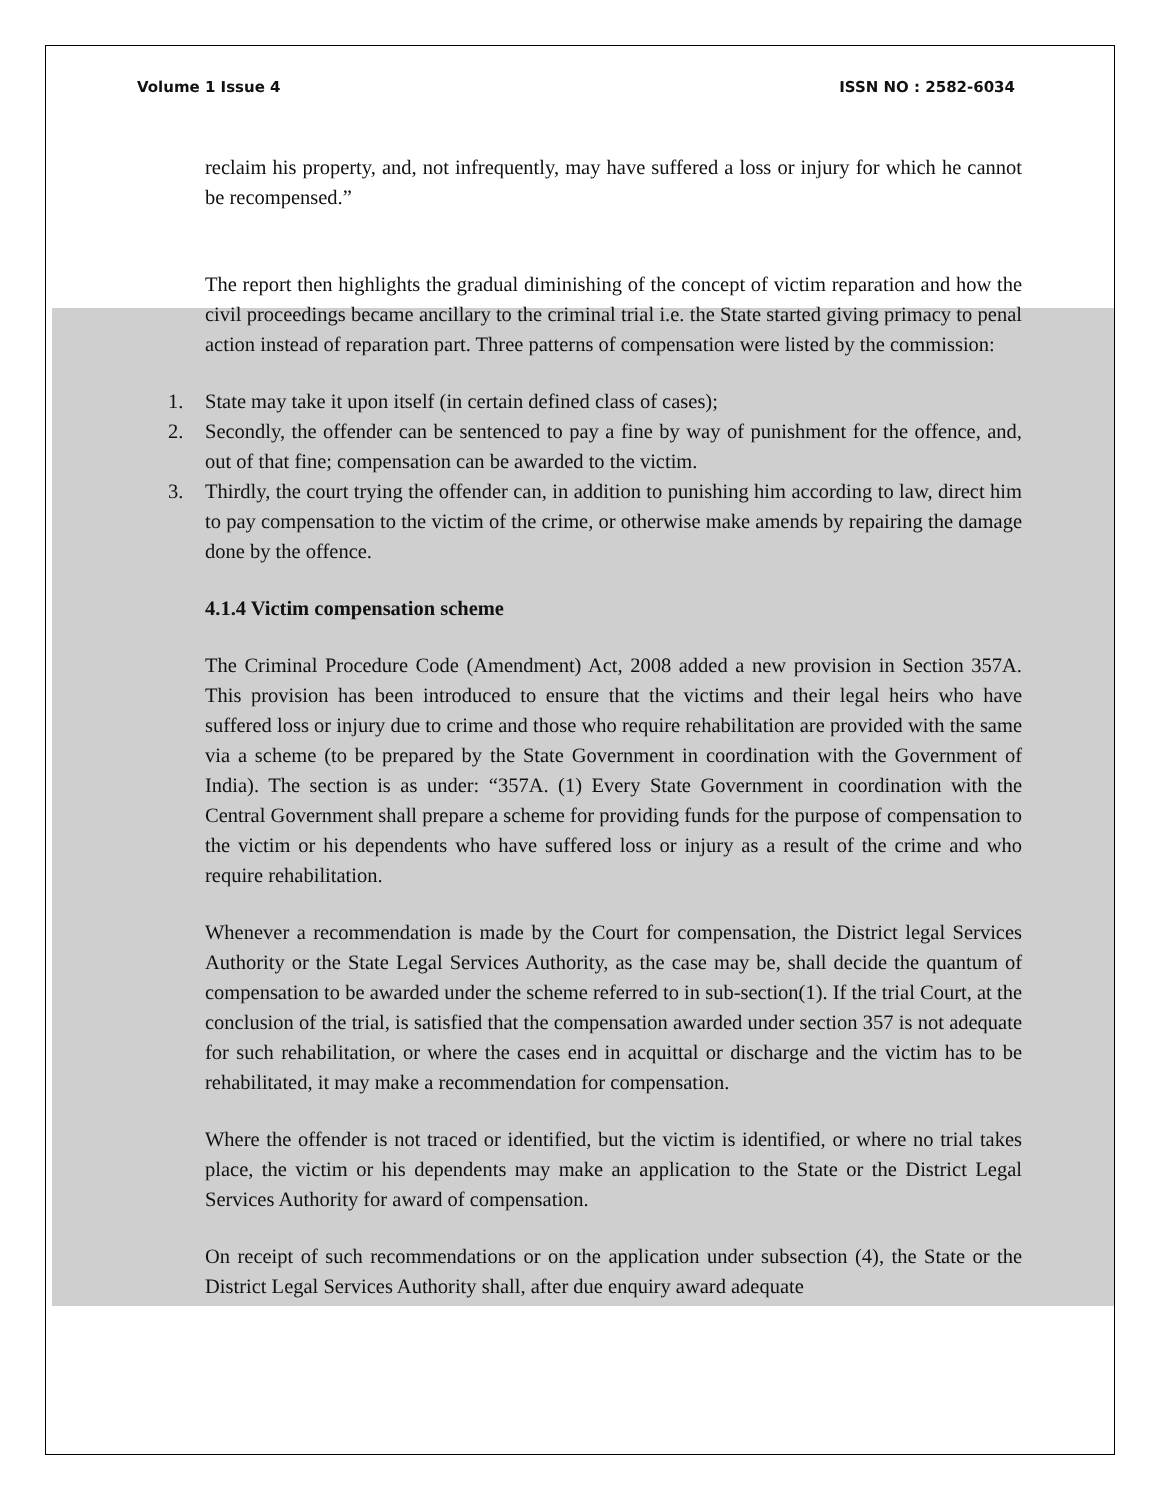Volume 1 Issue 4 ISSN NO : 2582-6034
reclaim his property, and, not infrequently, may have suffered a loss or injury for which he cannot be recompensed.”
The report then highlights the gradual diminishing of the concept of victim reparation and how the civil proceedings became ancillary to the criminal trial i.e. the State started giving primacy to penal action instead of reparation part. Three patterns of compensation were listed by the commission:
1. State may take it upon itself (in certain defined class of cases);
2. Secondly, the offender can be sentenced to pay a fine by way of punishment for the offence, and, out of that fine; compensation can be awarded to the victim.
3. Thirdly, the court trying the offender can, in addition to punishing him according to law, direct him to pay compensation to the victim of the crime, or otherwise make amends by repairing the damage done by the offence.
4.1.4 Victim compensation scheme
The Criminal Procedure Code (Amendment) Act, 2008 added a new provision in Section 357A. This provision has been introduced to ensure that the victims and their legal heirs who have suffered loss or injury due to crime and those who require rehabilitation are provided with the same via a scheme (to be prepared by the State Government in coordination with the Government of India). The section is as under: “357A. (1) Every State Government in coordination with the Central Government shall prepare a scheme for providing funds for the purpose of compensation to the victim or his dependents who have suffered loss or injury as a result of the crime and who require rehabilitation.
Whenever a recommendation is made by the Court for compensation, the District legal Services Authority or the State Legal Services Authority, as the case may be, shall decide the quantum of compensation to be awarded under the scheme referred to in sub-section(1). If the trial Court, at the conclusion of the trial, is satisfied that the compensation awarded under section 357 is not adequate for such rehabilitation, or where the cases end in acquittal or discharge and the victim has to be rehabilitated, it may make a recommendation for compensation.
Where the offender is not traced or identified, but the victim is identified, or where no trial takes place, the victim or his dependents may make an application to the State or the District Legal Services Authority for award of compensation.
On receipt of such recommendations or on the application under subsection (4), the State or the District Legal Services Authority shall, after due enquiry award adequate